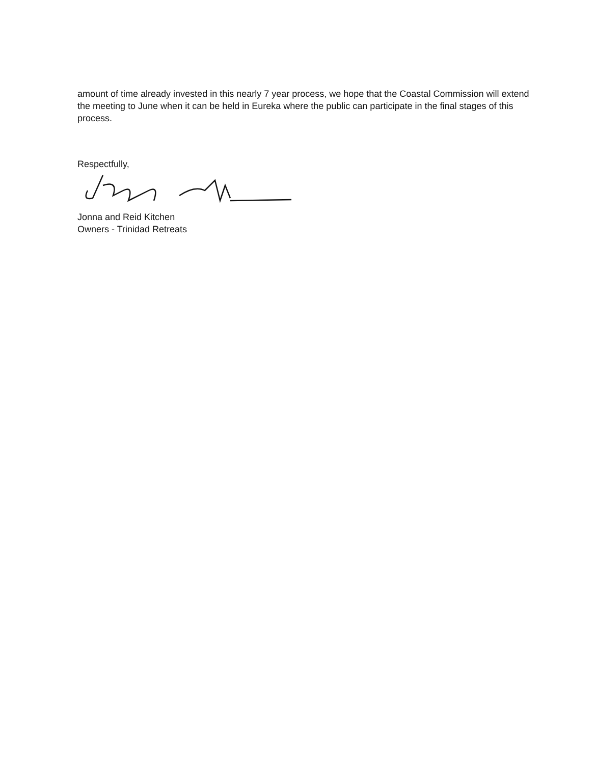amount of time already invested in this nearly 7 year process, we hope that the Coastal Commission will extend the meeting to June when it can be held in Eureka where the public can participate in the final stages of this process.
Respectfully,
Jonna and Reid Kitchen
Owners - Trinidad Retreats